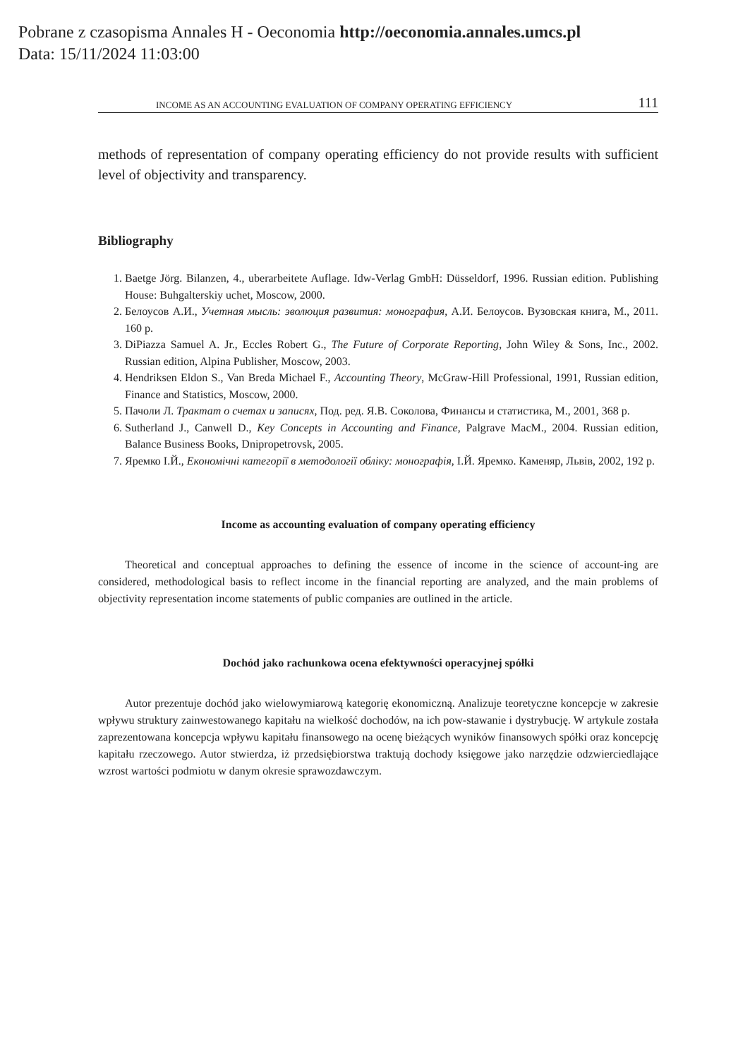Pobrane z czasopisma Annales H - Oeconomia http://oeconomia.annales.umcs.pl
Data: 15/11/2024 11:03:00
INCOME AS AN ACCOUNTING EVALUATION OF COMPANY OPERATING EFFICIENCY 111
methods of representation of company operating efficiency do not provide results with sufficient level of objectivity and transparency.
Bibliography
1. Baetge Jörg. Bilanzen, 4., uberarbeitete Auflage. Idw-Verlag GmbH: Düsseldorf, 1996. Russian edition. Publishing House: Buhgalterskiy uchet, Moscow, 2000.
2. Белоусов А.И., Учетная мысль: эволюция развития: монография, А.И. Белоусов. Вузовская книга, М., 2011. 160 p.
3. DiPiazza Samuel A. Jr., Eccles Robert G., The Future of Corporate Reporting, John Wiley & Sons, Inc., 2002. Russian edition, Alpina Publisher, Moscow, 2003.
4. Hendriksen Eldon S., Van Breda Michael F., Accounting Theory, McGraw-Hill Professional, 1991, Russian edition, Finance and Statistics, Moscow, 2000.
5. Пачоли Л. Трактат о счетах и записях, Под. ред. Я.В. Соколова, Финансы и статистика, М., 2001, 368 p.
6. Sutherland J., Canwell D., Key Concepts in Accounting and Finance, Palgrave MacM., 2004. Russian edition, Balance Business Books, Dnipropetrovsk, 2005.
7. Яремко І.Й., Економічні категорії в методології обліку: монографія, І.Й. Яремко. Каменяр, Львів, 2002, 192 p.
Income as accounting evaluation of company operating efficiency
Theoretical and conceptual approaches to defining the essence of income in the science of account-ing are considered, methodological basis to reflect income in the financial reporting are analyzed, and the main problems of objectivity representation income statements of public companies are outlined in the article.
Dochód jako rachunkowa ocena efektywności operacyjnej spółki
Autor prezentuje dochód jako wielowymiarową kategorię ekonomiczną. Analizuje teoretyczne koncepcje w zakresie wpływu struktury zainwestowanego kapitału na wielkość dochodów, na ich pow-stawanie i dystrybucję. W artykule została zaprezentowana koncepcja wpływu kapitału finansowego na ocenę bieżących wyników finansowych spółki oraz koncepcję kapitału rzeczowego. Autor stwierdza, iż przedsiębiorstwa traktują dochody księgowe jako narzędzie odzwierciedlające wzrost wartości podmiotu w danym okresie sprawozdawczym.